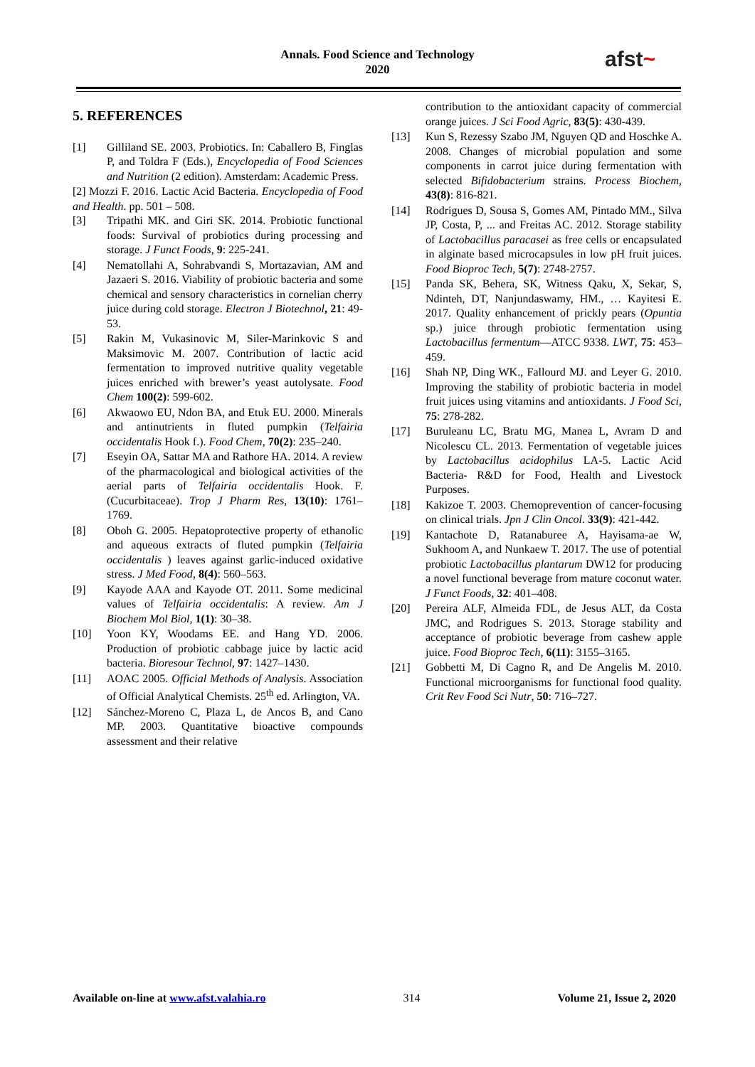Annals. Food Science and Technology
2020
afst~
5. REFERENCES
[1] Gilliland SE. 2003. Probiotics. In: Caballero B, Finglas P, and Toldra F (Eds.), Encyclopedia of Food Sciences and Nutrition (2 edition). Amsterdam: Academic Press.
[2] Mozzi F. 2016. Lactic Acid Bacteria. Encyclopedia of Food and Health. pp. 501 – 508.
[3] Tripathi MK. and Giri SK. 2014. Probiotic functional foods: Survival of probiotics during processing and storage. J Funct Foods, 9: 225-241.
[4] Nematollahi A, Sohrabvandi S, Mortazavian, AM and Jazaeri S. 2016. Viability of probiotic bacteria and some chemical and sensory characteristics in cornelian cherry juice during cold storage. Electron J Biotechnol, 21: 49-53.
[5] Rakin M, Vukasinovic M, Siler-Marinkovic S and Maksimovic M. 2007. Contribution of lactic acid fermentation to improved nutritive quality vegetable juices enriched with brewer’s yeast autolysate. Food Chem 100(2): 599-602.
[6] Akwaowo EU, Ndon BA, and Etuk EU. 2000. Minerals and antinutrients in fluted pumpkin (Telfairia occidentalis Hook f.). Food Chem, 70(2): 235–240.
[7] Eseyin OA, Sattar MA and Rathore HA. 2014. A review of the pharmacological and biological activities of the aerial parts of Telfairia occidentalis Hook. F. (Cucurbitaceae). Trop J Pharm Res, 13(10): 1761–1769.
[8] Oboh G. 2005. Hepatoprotective property of ethanolic and aqueous extracts of fluted pumpkin (Telfairia occidentalis ) leaves against garlic-induced oxidative stress. J Med Food, 8(4): 560–563.
[9] Kayode AAA and Kayode OT. 2011. Some medicinal values of Telfairia occidentalis: A review. Am J Biochem Mol Biol, 1(1): 30–38.
[10] Yoon KY, Woodams EE. and Hang YD. 2006. Production of probiotic cabbage juice by lactic acid bacteria. Bioresour Technol, 97: 1427–1430.
[11] AOAC 2005. Official Methods of Analysis. Association of Official Analytical Chemists. 25<sup>th</sup> ed. Arlington, VA.
[12] Sánchez-Moreno C, Plaza L, de Ancos B, and Cano MP. 2003. Quantitative bioactive compounds assessment and their relative
contribution to the antioxidant capacity of commercial orange juices. J Sci Food Agric, 83(5): 430-439.
[13] Kun S, Rezessy Szabo JM, Nguyen QD and Hoschke A. 2008. Changes of microbial population and some components in carrot juice during fermentation with selected Bifidobacterium strains. Process Biochem, 43(8): 816-821.
[14] Rodrigues D, Sousa S, Gomes AM, Pintado MM., Silva JP, Costa, P, ... and Freitas AC. 2012. Storage stability of Lactobacillus paracasei as free cells or encapsulated in alginate based microcapsules in low pH fruit juices. Food Bioproc Tech, 5(7): 2748-2757.
[15] Panda SK, Behera, SK, Witness Qaku, X, Sekar, S, Ndinteh, DT, Nanjundaswamy, HM., … Kayitesi E. 2017. Quality enhancement of prickly pears (Opuntia sp.) juice through probiotic fermentation using Lactobacillus fermentum—ATCC 9338. LWT, 75: 453–459.
[16] Shah NP, Ding WK., Fallourd MJ. and Leyer G. 2010. Improving the stability of probiotic bacteria in model fruit juices using vitamins and antioxidants. J Food Sci, 75: 278-282.
[17] Buruleanu LC, Bratu MG, Manea L, Avram D and Nicolescu CL. 2013. Fermentation of vegetable juices by Lactobacillus acidophilus LA-5. Lactic Acid Bacteria- R&D for Food, Health and Livestock Purposes.
[18] Kakizoe T. 2003. Chemoprevention of cancer-focusing on clinical trials. Jpn J Clin Oncol. 33(9): 421-442.
[19] Kantachote D, Ratanaburee A, Hayisama-ae W, Sukhoom A, and Nunkaew T. 2017. The use of potential probiotic Lactobacillus plantarum DW12 for producing a novel functional beverage from mature coconut water. J Funct Foods, 32: 401–408.
[20] Pereira ALF, Almeida FDL, de Jesus ALT, da Costa JMC, and Rodrigues S. 2013. Storage stability and acceptance of probiotic beverage from cashew apple juice. Food Bioproc Tech, 6(11): 3155–3165.
[21] Gobbetti M, Di Cagno R, and De Angelis M. 2010. Functional microorganisms for functional food quality. Crit Rev Food Sci Nutr, 50: 716–727.
Available on-line at www.afst.valahia.ro
314 Volume 21, Issue 2, 2020